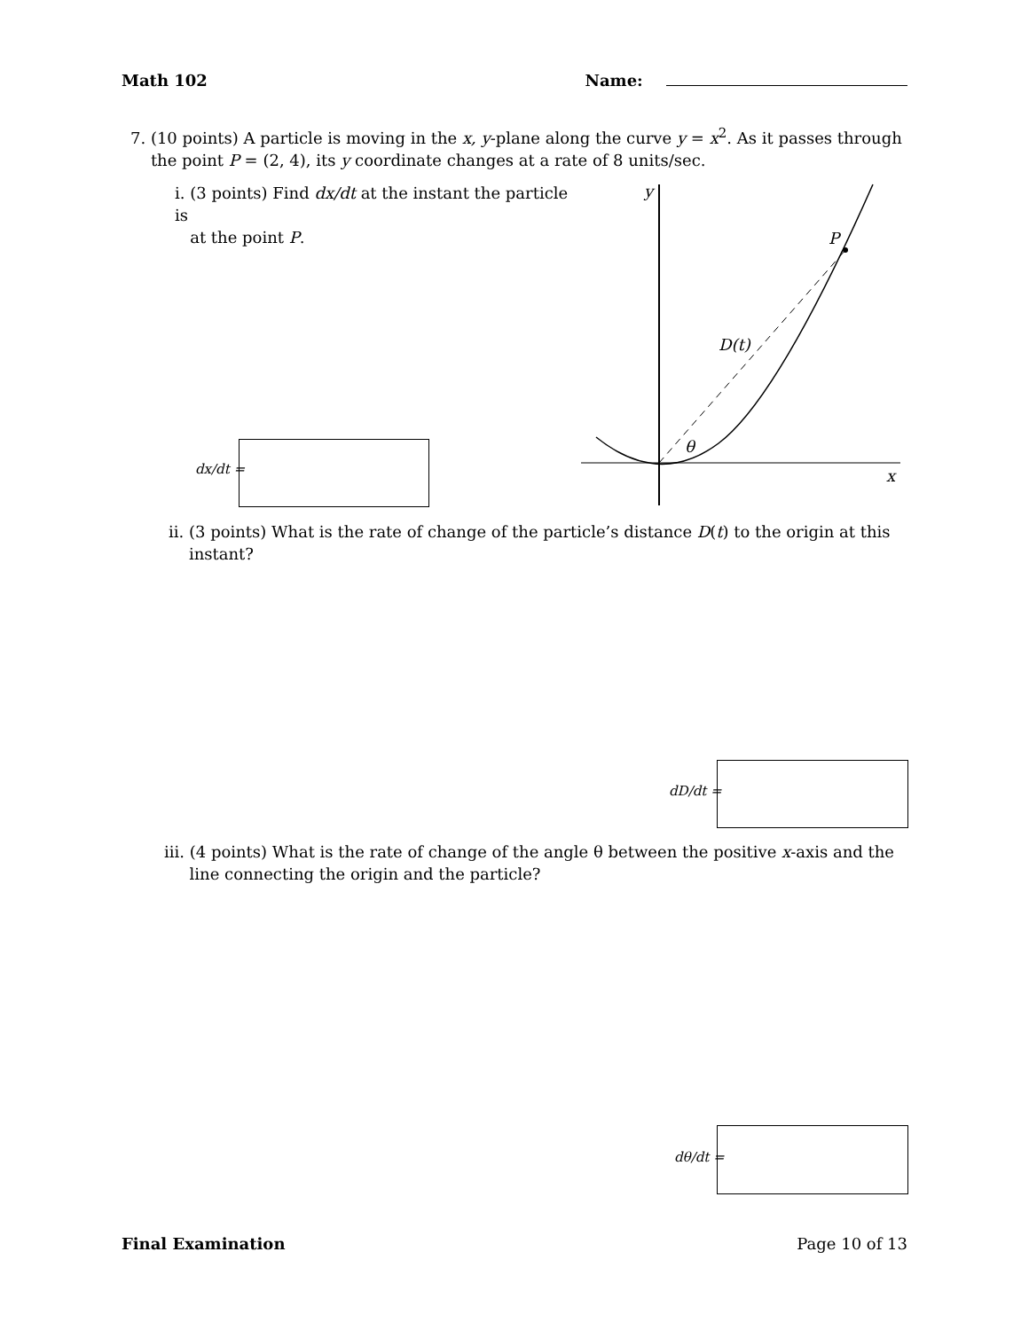Math 102 Name:
7. (10 points) A particle is moving in the x, y-plane along the curve y = x<sup>2</sup>. As it passes through
the point P = (2, 4), its y coordinate changes at a rate of 8 units/sec.
i. (3 points) Find dx/dt at the instant the particle is
at the point P.
dx/dt =
y
P
D(t)
θ
x
ii. (3 points) What is the rate of change of the particle’s distance D(t) to the origin at this
instant?
dD/dt =
iii. (4 points) What is the rate of change of the angle θ between the positive x-axis and the
line connecting the origin and the particle?
dθ/dt =
Final Examination Page 10 of 13